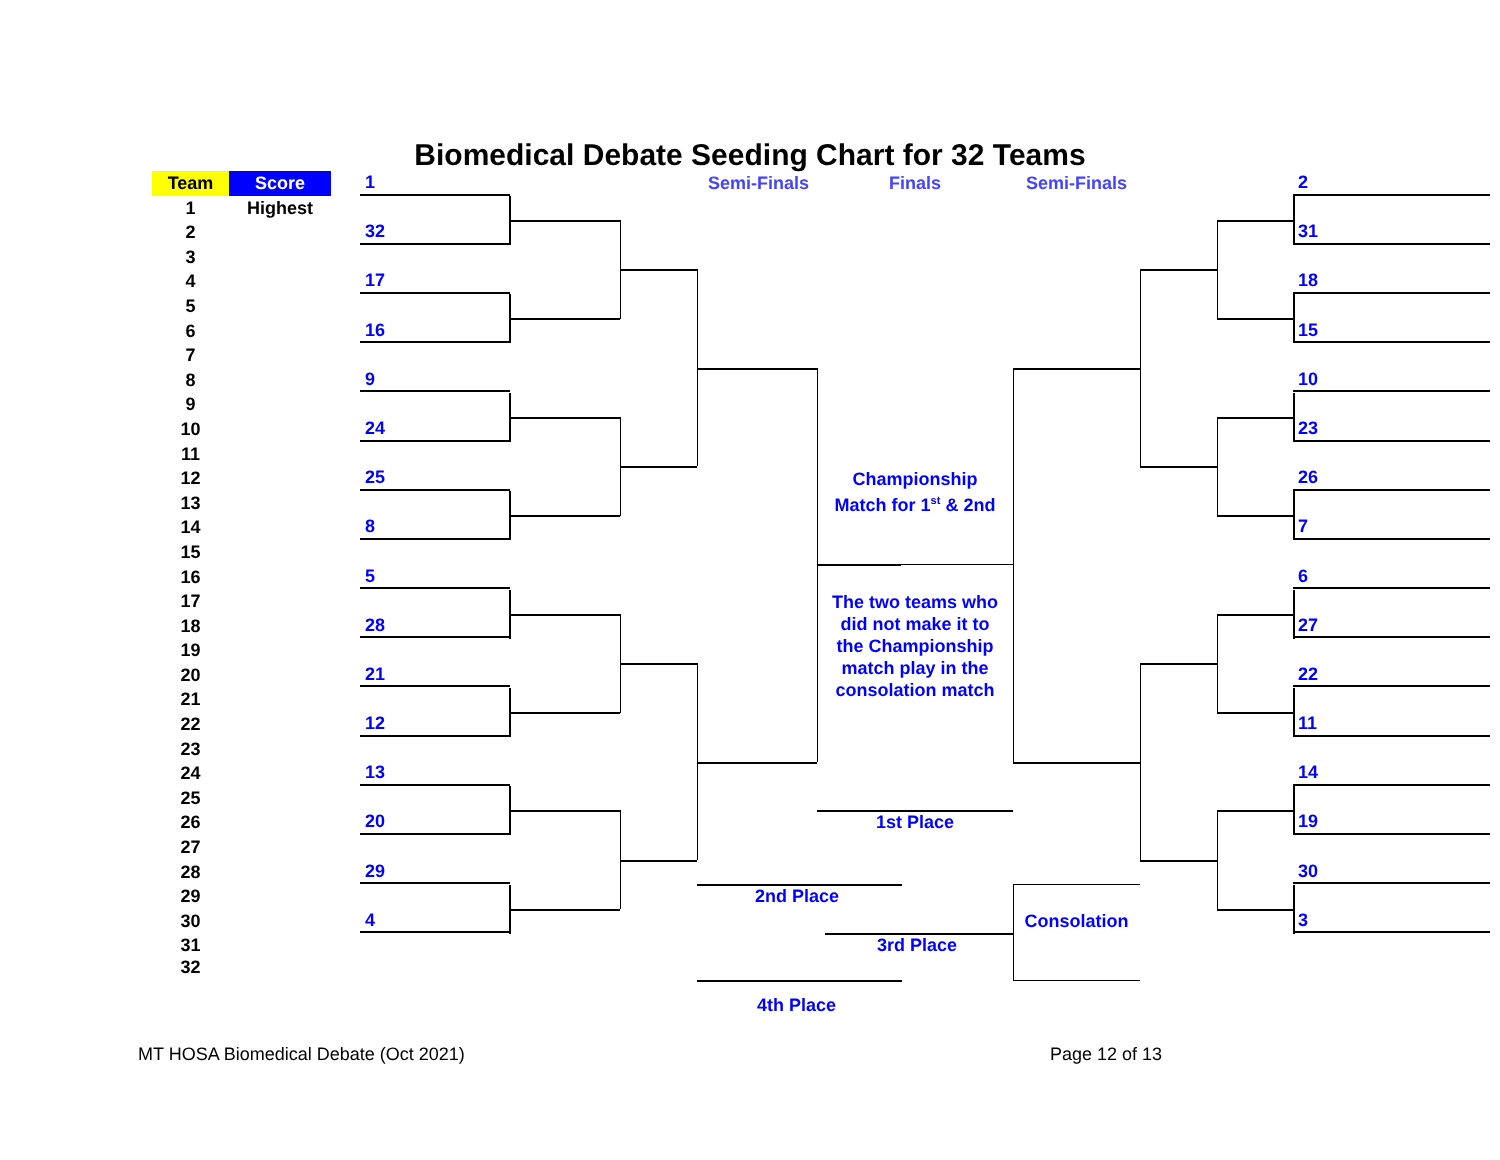Biomedical Debate Seeding Chart for 32 Teams
Team
Score
1
Semi-Finals
Finals
Semi-Finals
2
1
Highest
2
32
31
3
4
17
18
5
6
16
15
7
8
9
10
9
10
24
23
11
12
25
Championship
Match for 1<sup>st</sup> & 2nd
26
13
14
8
7
15
16
5
6
17
The two teams who
did not make it to
the Championship
match play in the
consolation match
18
28
27
19
20
21
22
21
22
12
11
23
24
13
14
25
26
20
1st Place
19
27
28
29
30
29
2nd Place
30
4
Consolation
3
31
3rd Place
32
4th Place
MT HOSA Biomedical Debate (Oct 2021)
Page 12 of 13